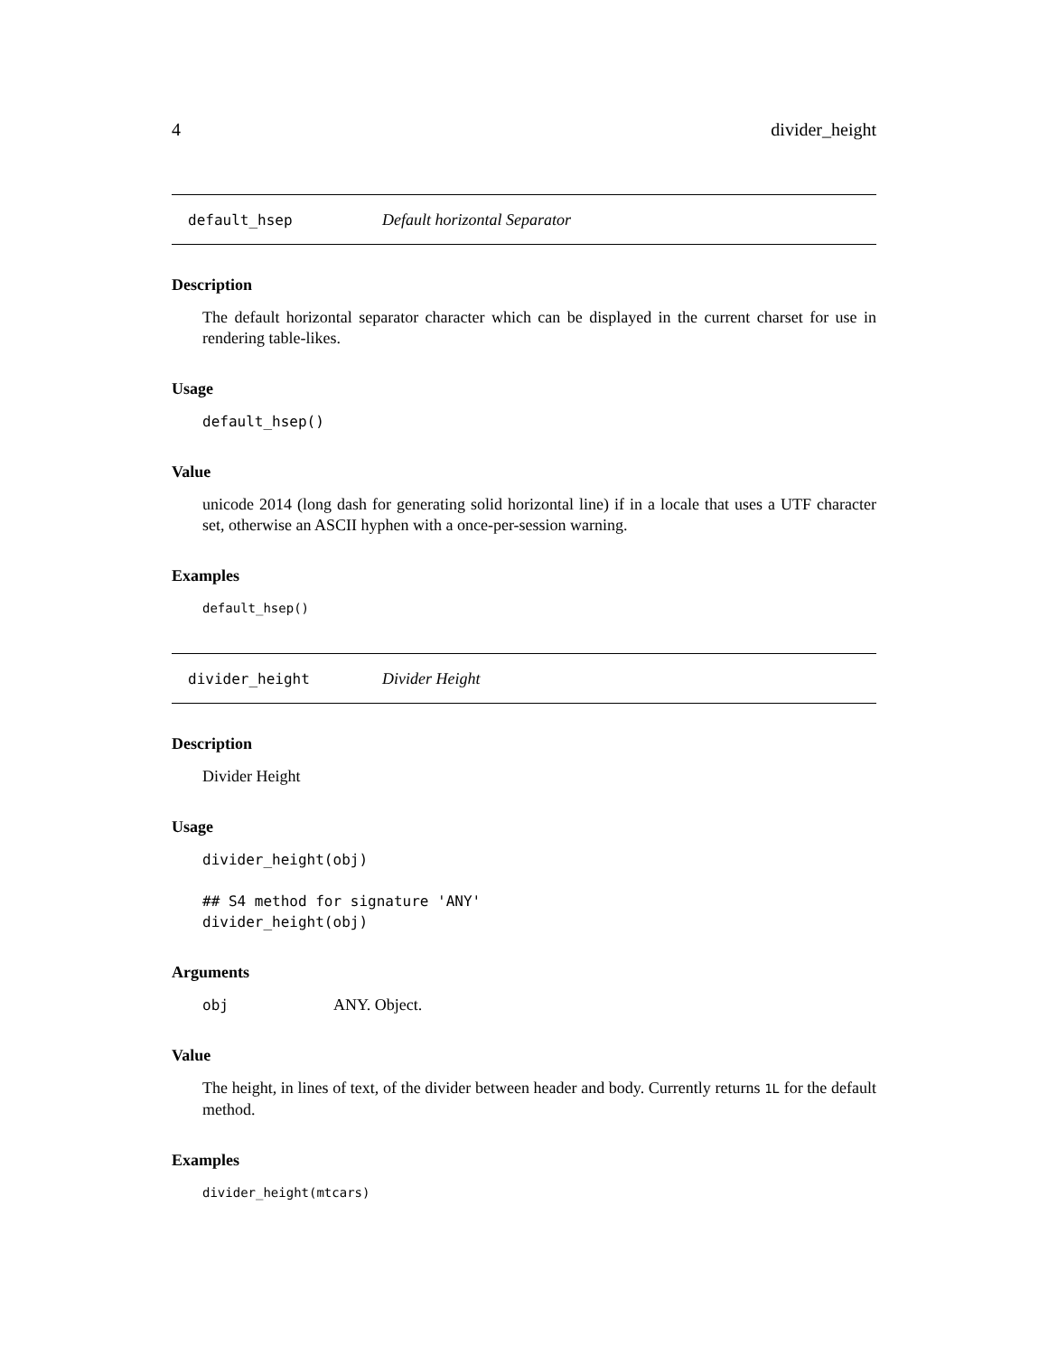4 divider_height
default_hsep Default horizontal Separator
Description
The default horizontal separator character which can be displayed in the current charset for use in rendering table-likes.
Usage
default_hsep()
Value
unicode 2014 (long dash for generating solid horizontal line) if in a locale that uses a UTF character set, otherwise an ASCII hyphen with a once-per-session warning.
Examples
default_hsep()
divider_height Divider Height
Description
Divider Height
Usage
divider_height(obj)

## S4 method for signature 'ANY'
divider_height(obj)
Arguments
obj ANY. Object.
Value
The height, in lines of text, of the divider between header and body. Currently returns 1L for the default method.
Examples
divider_height(mtcars)